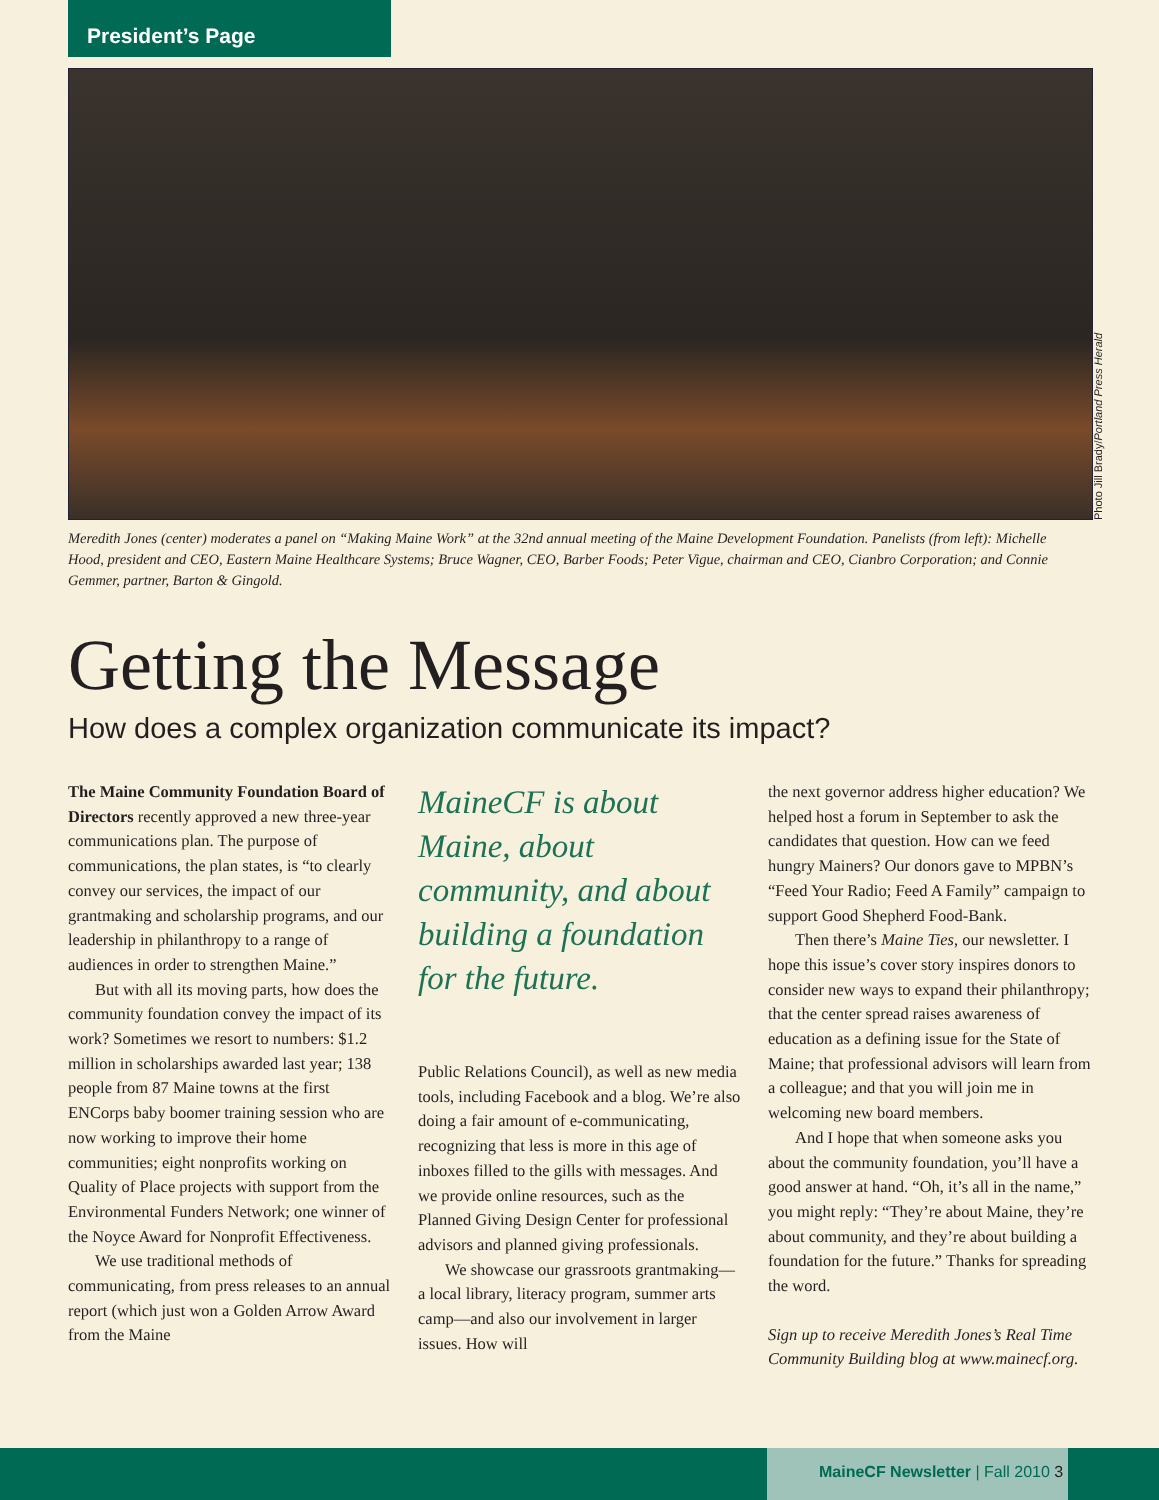President’s Page
Photo Jill Brady/Portland Press Herald
Meredith Jones (center) moderates a panel on “Making Maine Work” at the 32nd annual meeting of the Maine Development Foundation. Panelists (from left): Michelle Hood, president and CEO, Eastern Maine Healthcare Systems; Bruce Wagner, CEO, Barber Foods; Peter Vigue, chairman and CEO, Cianbro Corporation; and Connie Gemmer, partner, Barton & Gingold.
Getting the Message
How does a complex organization communicate its impact?
The Maine Community Foundation Board of Directors recently approved a new three-year communications plan. The purpose of communications, the plan states, is “to clearly convey our services, the impact of our grantmaking and scholarship programs, and our leadership in philanthropy to a range of audiences in order to strengthen Maine.”
But with all its moving parts, how does the community foundation convey the impact of its work? Sometimes we resort to numbers: $1.2 million in scholarships awarded last year; 138 people from 87 Maine towns at the first ENCorps baby boomer training session who are now working to improve their home communities; eight nonprofits working on Quality of Place projects with support from the Environmental Funders Network; one winner of the Noyce Award for Nonprofit Effectiveness.
We use traditional methods of communicating, from press releases to an annual report (which just won a Golden Arrow Award from the Maine
MaineCF is about Maine, about community, and about building a foundation for the future.
Public Relations Council), as well as new media tools, including Facebook and a blog. We’re also doing a fair amount of e-communicating, recognizing that less is more in this age of inboxes filled to the gills with messages. And we provide online resources, such as the Planned Giving Design Center for professional advisors and planned giving professionals.
We showcase our grassroots grantmaking—a local library, literacy program, summer arts camp—and also our involvement in larger issues. How will
the next governor address higher education? We helped host a forum in September to ask the candidates that question. How can we feed hungry Mainers? Our donors gave to MPBN’s “Feed Your Radio; Feed A Family” campaign to support Good Shepherd Food-Bank.
Then there’s Maine Ties, our newsletter. I hope this issue’s cover story inspires donors to consider new ways to expand their philanthropy; that the center spread raises awareness of education as a defining issue for the State of Maine; that professional advisors will learn from a colleague; and that you will join me in welcoming new board members.
And I hope that when someone asks you about the community foundation, you’ll have a good answer at hand. “Oh, it’s all in the name,” you might reply: “They’re about Maine, they’re about community, and they’re about building a foundation for the future.” Thanks for spreading the word.
Sign up to receive Meredith Jones’s Real Time Community Building blog at www.mainecf.org.
MaineCF Newsletter | Fall 2010 3